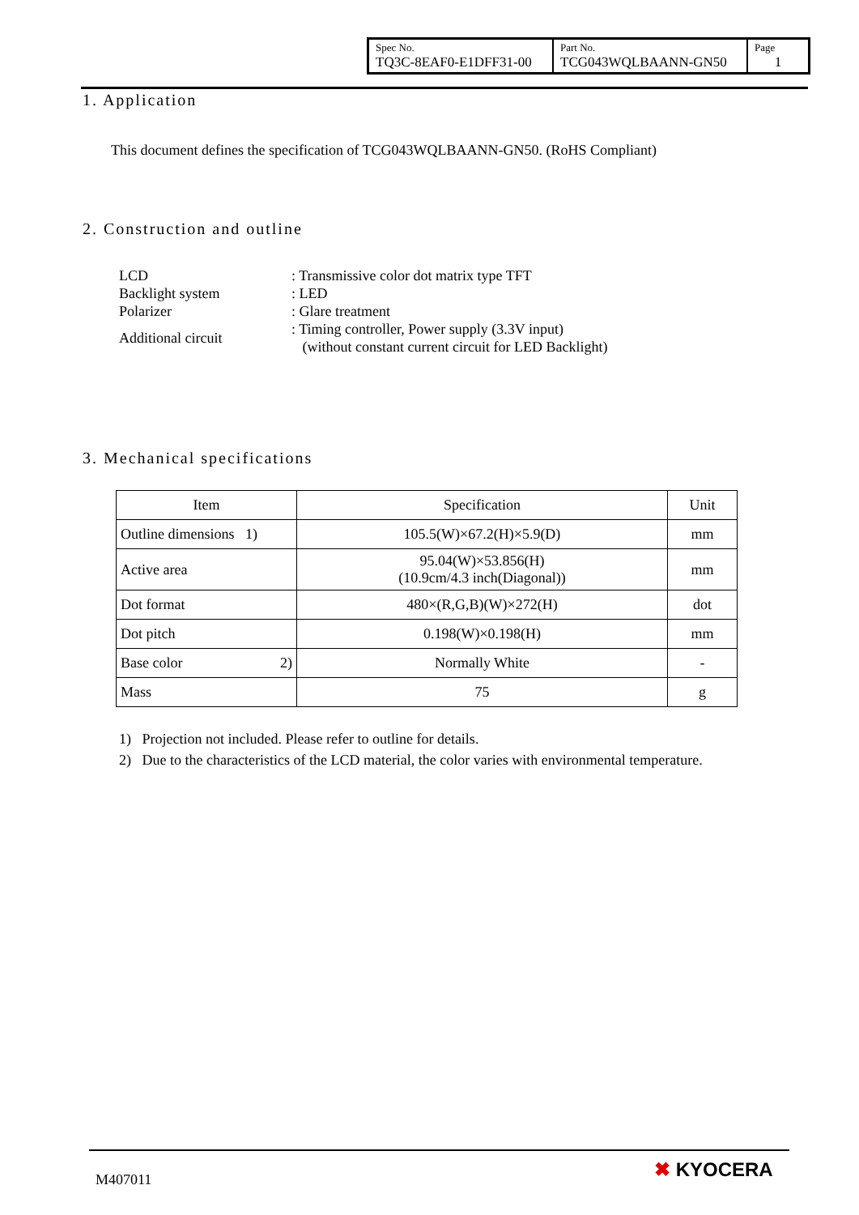| Spec No. TQ3C-8EAF0-E1DFF31-00 | Part No. TCG043WQLBAANN-GN50 | Page 1 |
1. Application
This document defines the specification of TCG043WQLBAANN-GN50. (RoHS Compliant)
2. Construction and outline
| LCD | : Transmissive color dot matrix type TFT |
| Backlight system | : LED |
| Polarizer | : Glare treatment |
| Additional circuit | : Timing controller, Power supply (3.3V input) (without constant current circuit for LED Backlight) |
3. Mechanical specifications
| Item | Specification | Unit |
| Outline dimensions 1) | 105.5(W)×67.2(H)×5.9(D) | mm |
| Active area | 95.04(W)×53.856(H) (10.9cm/4.3 inch(Diagonal)) | mm |
| Dot format | 480×(R,G,B)(W)×272(H) | dot |
| Dot pitch | 0.198(W)×0.198(H) | mm |
| Base color 2) | Normally White | - |
| Mass | 75 | g |
1) Projection not included. Please refer to outline for details.
2) Due to the characteristics of the LCD material, the color varies with environmental temperature.
M407011 ✖ KYOCERA